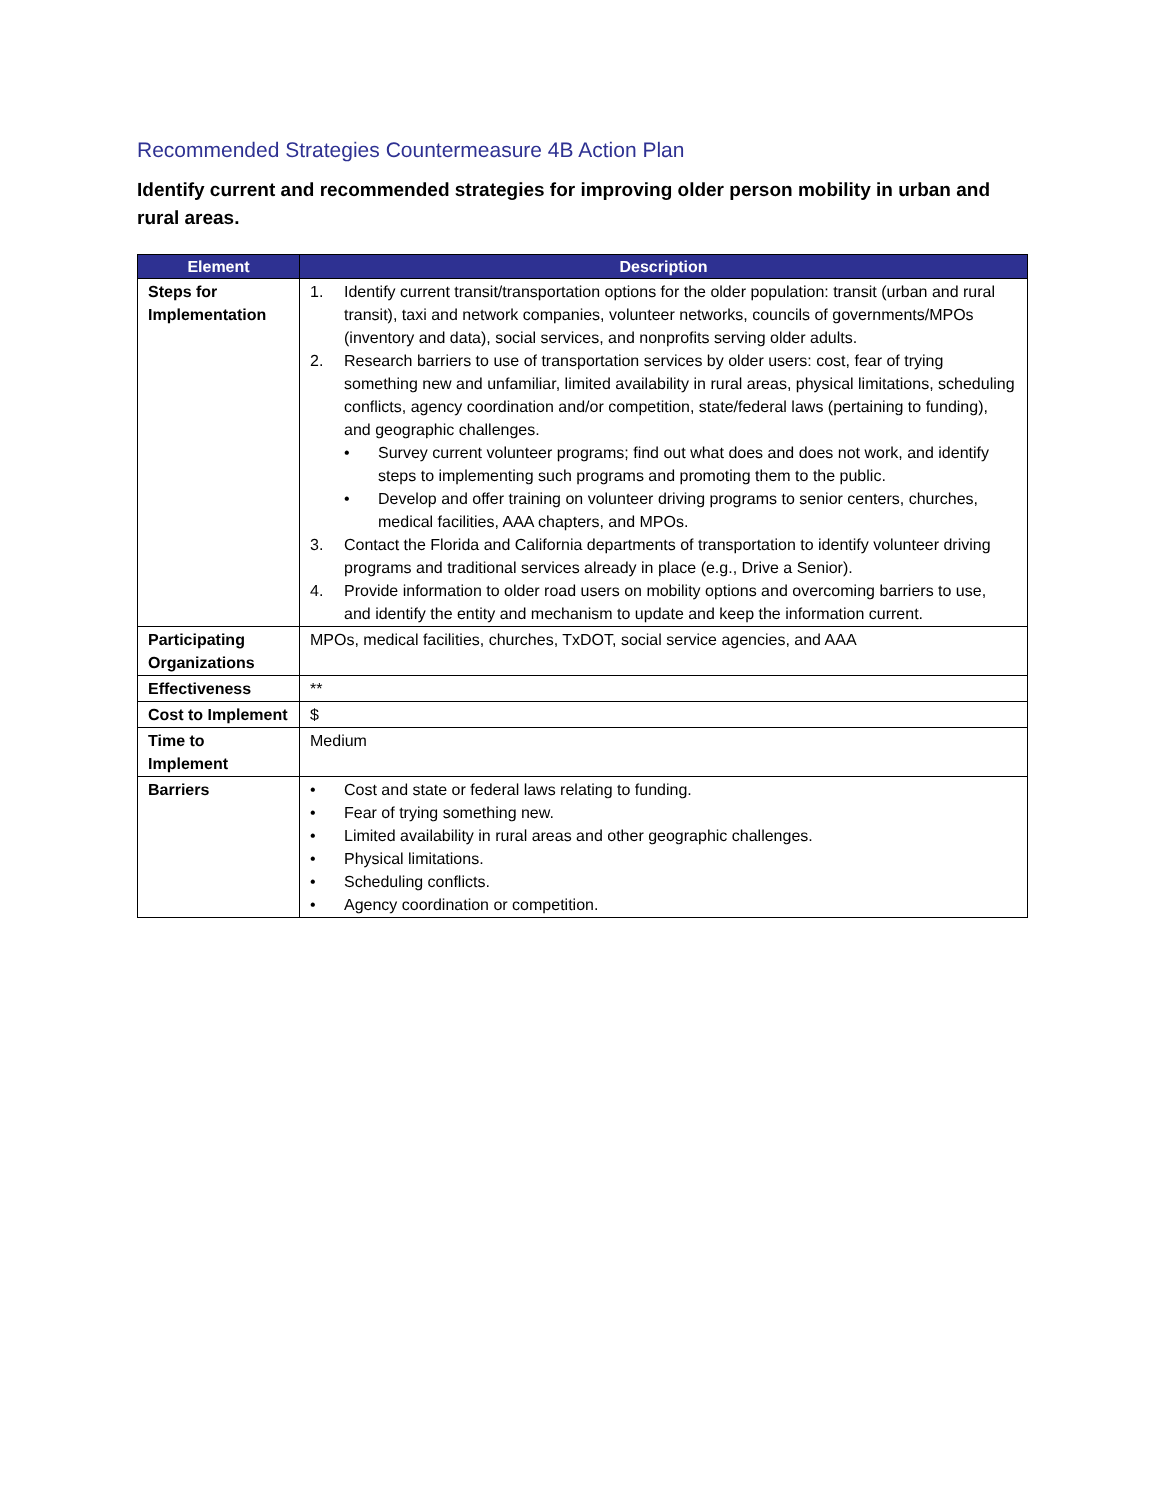Recommended Strategies Countermeasure 4B Action Plan
Identify current and recommended strategies for improving older person mobility in urban and rural areas.
| Element | Description |
| --- | --- |
| Steps for Implementation | 1. Identify current transit/transportation options for the older population: transit (urban and rural transit), taxi and network companies, volunteer networks, councils of governments/MPOs (inventory and data), social services, and nonprofits serving older adults. 2. Research barriers to use of transportation services by older users: cost, fear of trying something new and unfamiliar, limited availability in rural areas, physical limitations, scheduling conflicts, agency coordination and/or competition, state/federal laws (pertaining to funding), and geographic challenges. • Survey current volunteer programs; find out what does and does not work, and identify steps to implementing such programs and promoting them to the public. • Develop and offer training on volunteer driving programs to senior centers, churches, medical facilities, AAA chapters, and MPOs. 3. Contact the Florida and California departments of transportation to identify volunteer driving programs and traditional services already in place (e.g., Drive a Senior). 4. Provide information to older road users on mobility options and overcoming barriers to use, and identify the entity and mechanism to update and keep the information current. |
| Participating Organizations | MPOs, medical facilities, churches, TxDOT, social service agencies, and AAA |
| Effectiveness | ** |
| Cost to Implement | $ |
| Time to Implement | Medium |
| Barriers | • Cost and state or federal laws relating to funding. • Fear of trying something new. • Limited availability in rural areas and other geographic challenges. • Physical limitations. • Scheduling conflicts. • Agency coordination or competition. |